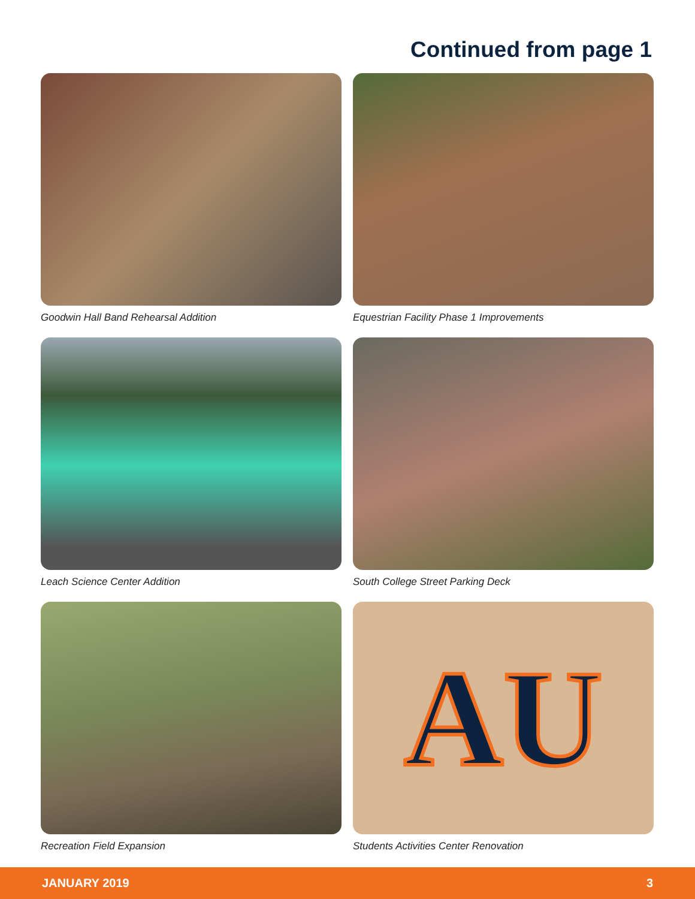Continued from page 1
Goodwin Hall Band Rehearsal Addition
Equestrian Facility Phase 1 Improvements
Leach Science Center Addition
South College Street Parking Deck
Recreation Field Expansion
AU
Students Activities Center Renovation
JANUARY 2019 3